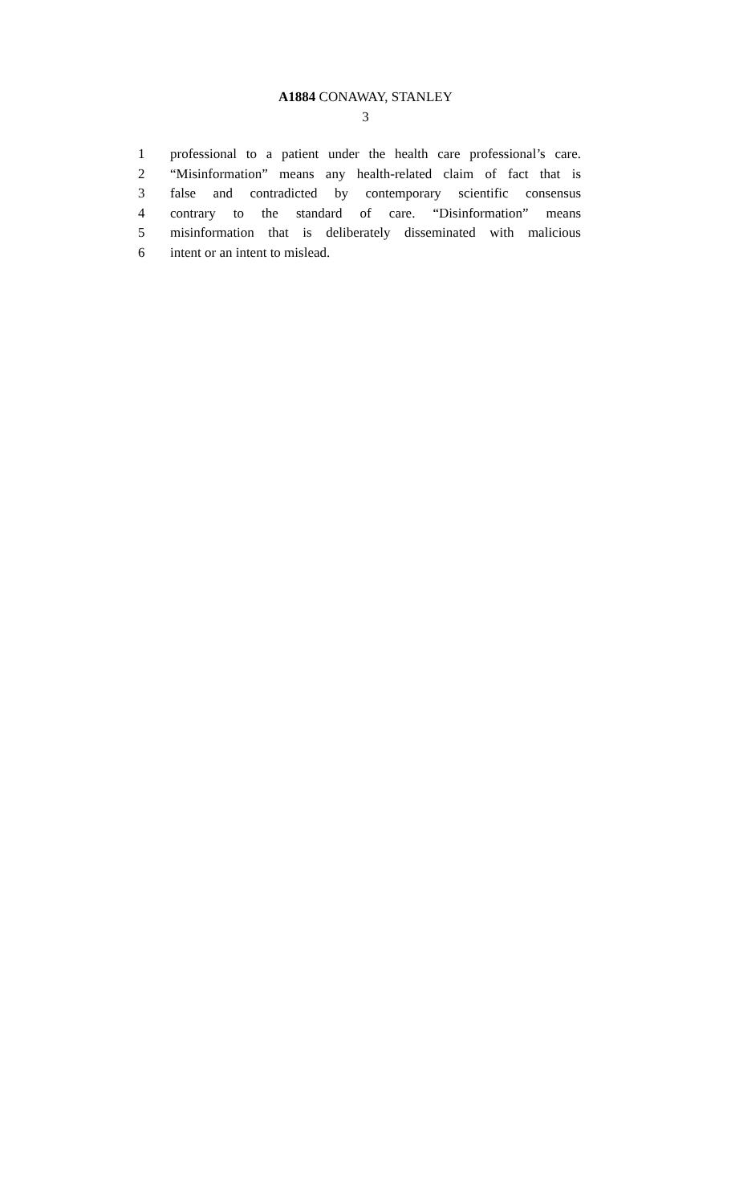A1884 CONAWAY, STANLEY
3
1 professional to a patient under the health care professional’s care.
2 “Misinformation” means any health-related claim of fact that is
3 false and contradicted by contemporary scientific consensus
4 contrary to the standard of care. “Disinformation” means
5 misinformation that is deliberately disseminated with malicious
6 intent or an intent to mislead.